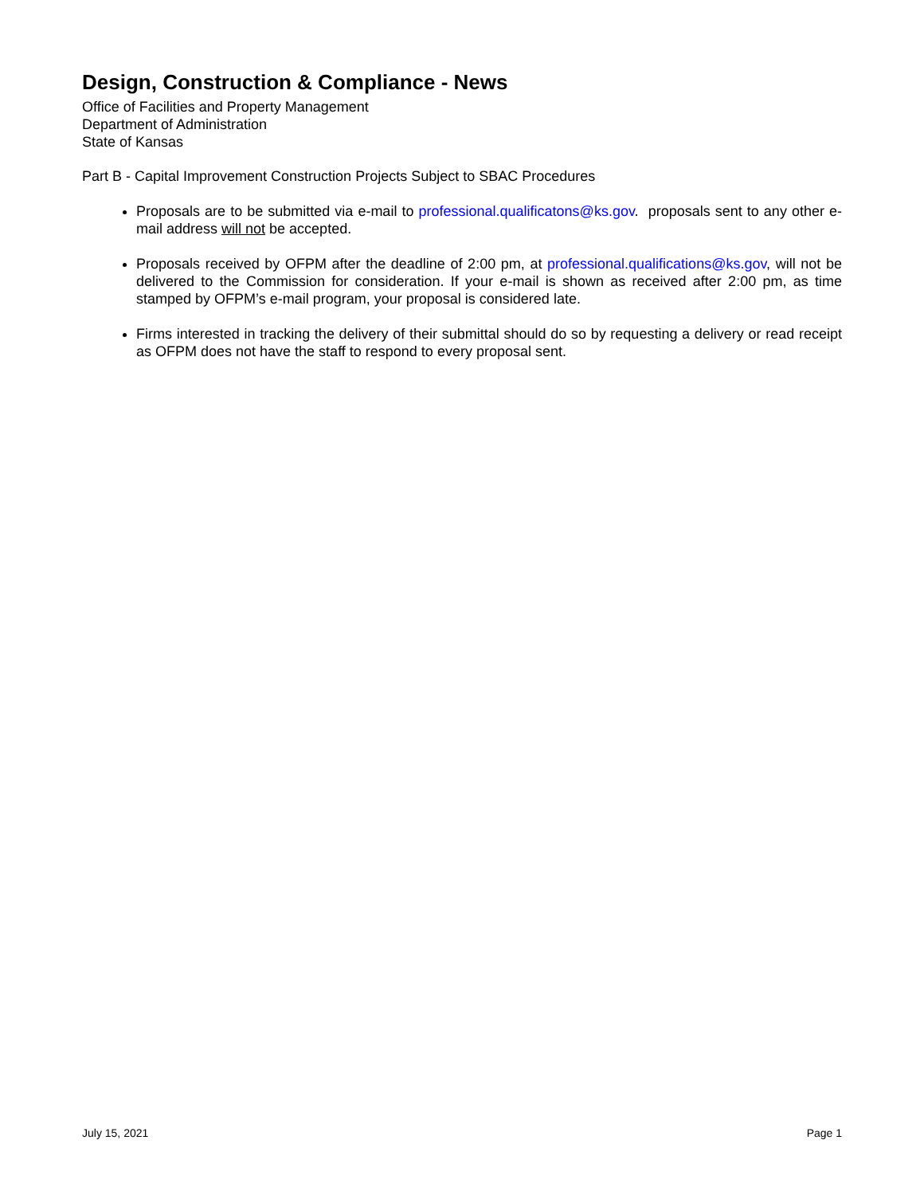Design, Construction & Compliance - News
Office of Facilities and Property Management
Department of Administration
State of Kansas
Part B - Capital Improvement Construction Projects Subject to SBAC Procedures
Proposals are to be submitted via e-mail to professional.qualificatons@ks.gov. proposals sent to any other e-mail address will not be accepted.
Proposals received by OFPM after the deadline of 2:00 pm, at professional.qualifications@ks.gov, will not be delivered to the Commission for consideration. If your e-mail is shown as received after 2:00 pm, as time stamped by OFPM’s e-mail program, your proposal is considered late.
Firms interested in tracking the delivery of their submittal should do so by requesting a delivery or read receipt as OFPM does not have the staff to respond to every proposal sent.
July 15, 2021 Page 1